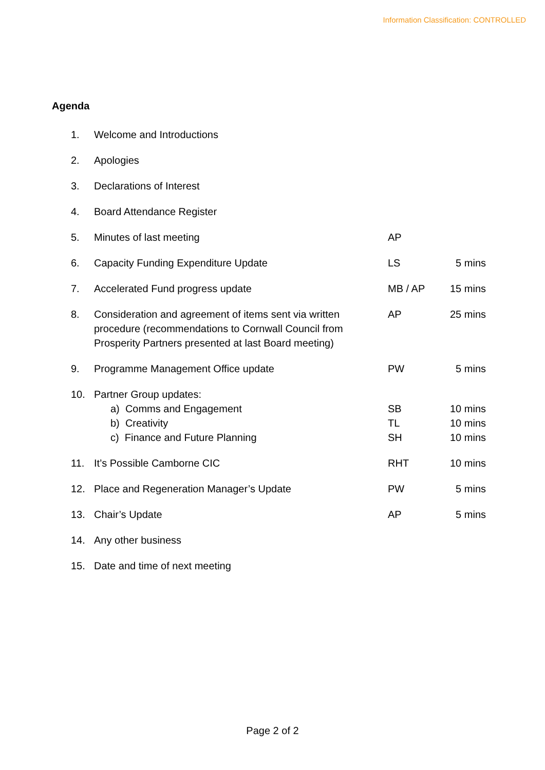Information Classification: CONTROLLED
Agenda
| 1. | Welcome and Introductions | | |
| 2. | Apologies | | |
| 3. | Declarations of Interest | | |
| 4. | Board Attendance Register | | |
| 5. | Minutes of last meeting | AP | |
| 6. | Capacity Funding Expenditure Update | LS | 5 mins |
| 7. | Accelerated Fund progress update | MB / AP | 15 mins |
| 8. | Consideration and agreement of items sent via written procedure (recommendations to Cornwall Council from Prosperity Partners presented at last Board meeting) | AP | 25 mins |
| 9. | Programme Management Office update | PW | 5 mins |
| 10. | Partner Group updates: a) Comms and Engagement b) Creativity c) Finance and Future Planning | SB TL SH | 10 mins 10 mins 10 mins |
| 11. | It’s Possible Camborne CIC | RHT | 10 mins |
| 12. | Place and Regeneration Manager’s Update | PW | 5 mins |
| 13. | Chair’s Update | AP | 5 mins |
| 14. | Any other business | | |
| 15. | Date and time of next meeting | | |
Page 2 of 2